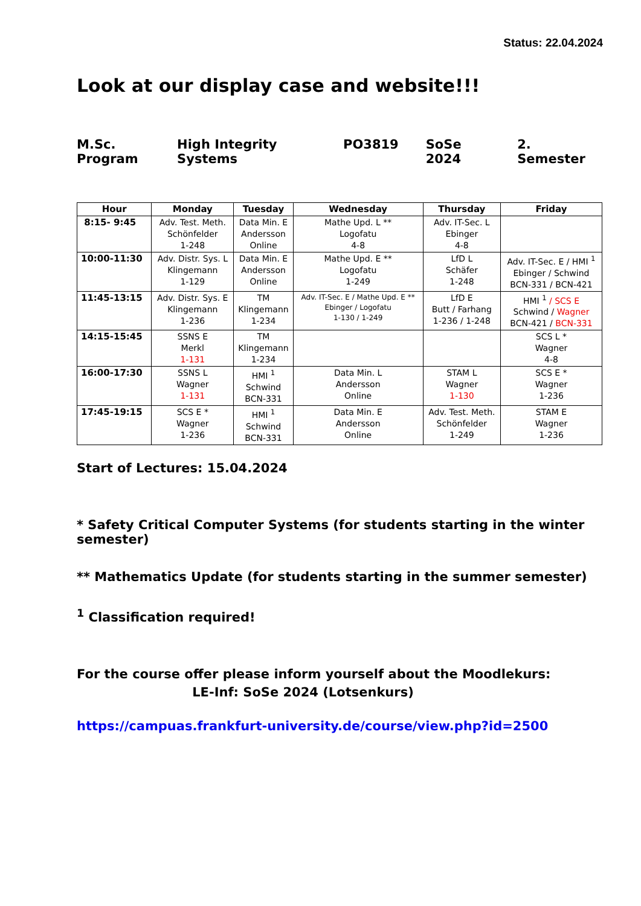Status: 22.04.2024
Look at our display case and website!!!
M.Sc. Program High Integrity Systems PO3819 SoSe 2024 2. Semester
| Hour | Monday | Tuesday | Wednesday | Thursday | Friday |
| --- | --- | --- | --- | --- | --- |
| 8:15- 9:45 | Adv. Test. Meth. Schönfelder 1-248 | Data Min. E Andersson Online | Mathe Upd. L ** Logofatu 4-8 | Adv. IT-Sec. L Ebinger 4-8 | |
| 10:00-11:30 | Adv. Distr. Sys. L Klingemann 1-129 | Data Min. E Andersson Online | Mathe Upd. E ** Logofatu 1-249 | LfD L Schäfer 1-248 | Adv. IT-Sec. E / HMI <sup>1</sup> Ebinger / Schwind BCN-331 / BCN-421 |
| 11:45-13:15 | Adv. Distr. Sys. E Klingemann 1-236 | TM Klingemann 1-234 | Adv. IT-Sec. E / Mathe Upd. E ** Ebinger / Logofatu 1-130 / 1-249 | LfD E Butt / Farhang 1-236 / 1-248 | HMI <sup>1</sup> / SCS E Schwind / Wagner BCN-421 / BCN-331 |
| 14:15-15:45 | SSNS E Merkl 1-131 | TM Klingemann 1-234 | | | SCS L * Wagner 4-8 |
| 16:00-17:30 | SSNS L Wagner 1-131 | HMI <sup>1</sup> Schwind BCN-331 | Data Min. L Andersson Online | STAM L Wagner 1-130 | SCS E * Wagner 1-236 |
| 17:45-19:15 | SCS E * Wagner 1-236 | HMI <sup>1</sup> Schwind BCN-331 | Data Min. E Andersson Online | Adv. Test. Meth. Schönfelder 1-249 | STAM E Wagner 1-236 |
Start of Lectures: 15.04.2024
* Safety Critical Computer Systems (for students starting in the winter semester)
** Mathematics Update (for students starting in the summer semester)
<sup>1</sup> Classification required!
For the course offer please inform yourself about the Moodlekurs:
LE-Inf: SoSe 2024 (Lotsenkurs)
https://campuas.frankfurt-university.de/course/view.php?id=2500